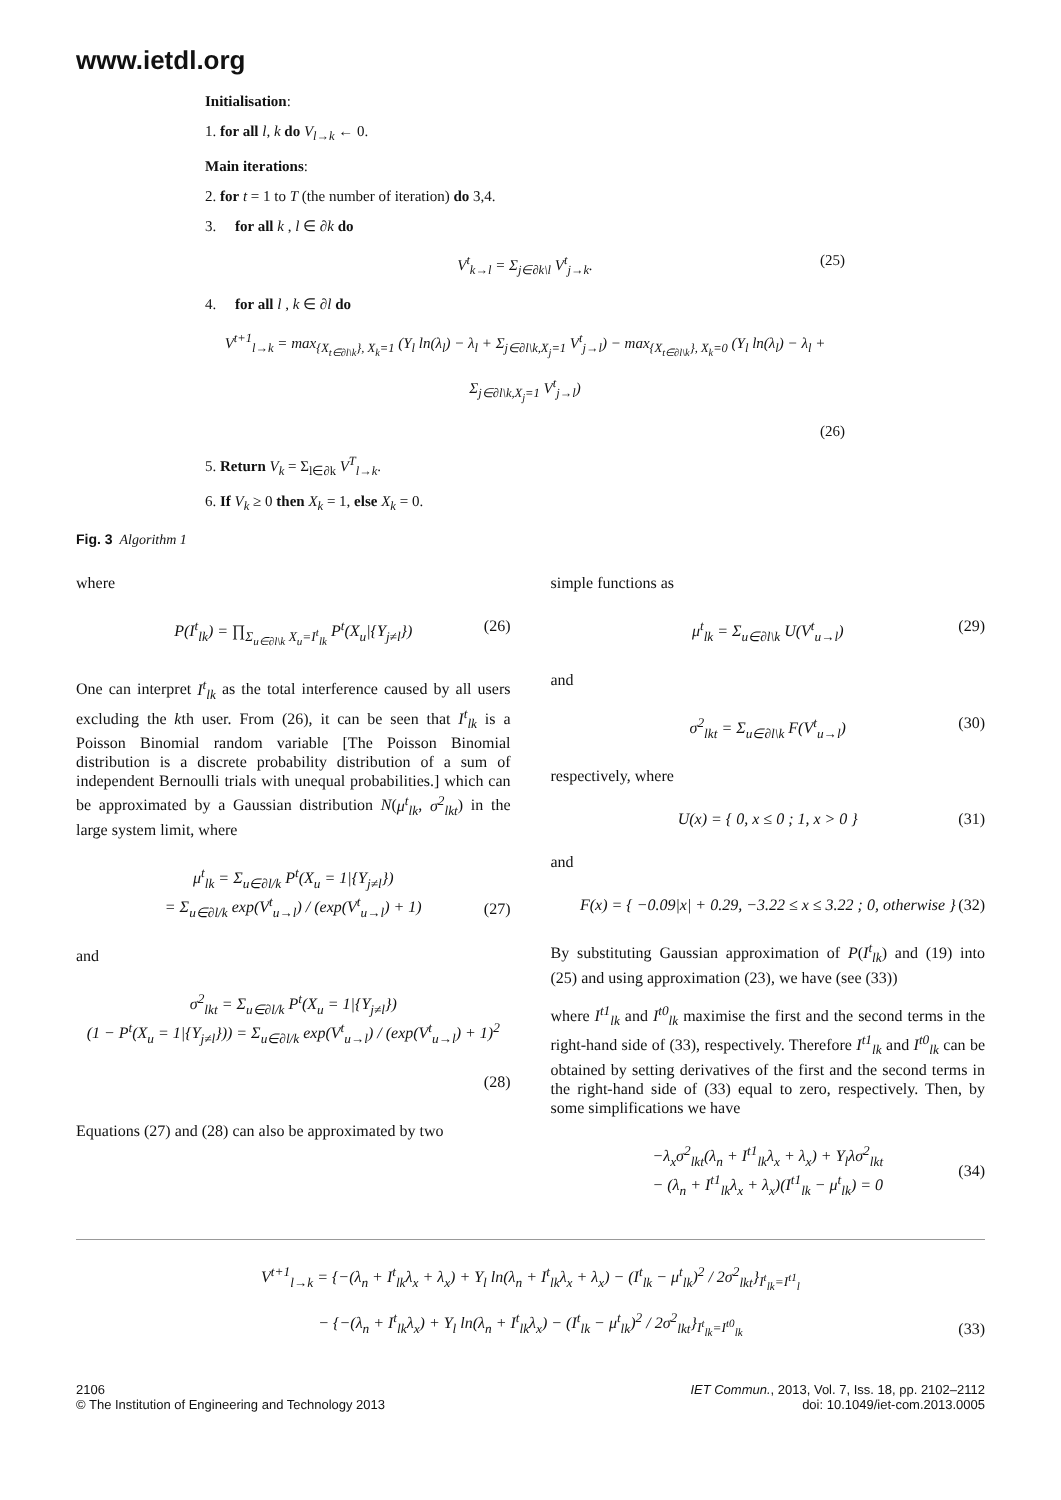www.ietdl.org
Initialisation:
1. for all l, k do V<sub>l→k</sub> ← 0.
Main iterations:
2. for t = 1 to T (the number of iteration) do 3,4.
3. for all k , l ∈ ∂k do
V<sup>t</sup><sub>k→l</sub> = Σ<sub>j∈∂k\l</sub> V<sup>t</sup><sub>j→k</sub>. (25)
4. for all l , k ∈ ∂l do
V<sup>t+1</sup><sub>l→k</sub> = max<sub>{X<sub>t∈∂l\k</sub>}, X<sub>k</sub>=1</sub> (Y<sub>l</sub> ln(λ<sub>l</sub>) − λ<sub>l</sub> + Σ<sub>j∈∂l\k,X<sub>j</sub>=1</sub> V<sup>t</sup><sub>j→l</sub>) − max<sub>{X<sub>t∈∂l\k</sub>}, X<sub>k</sub>=0</sub> (Y<sub>l</sub> ln(λ<sub>l</sub>) − λ<sub>l</sub> + Σ<sub>j∈∂l\k,X<sub>j</sub>=1</sub> V<sup>t</sup><sub>j→l</sub>)
(26)
5. Return V<sub>k</sub> = Σ<sub>l∈∂k</sub> V<sup>T</sup><sub>l→k</sub>.
6. If V<sub>k</sub> ≥ 0 then X<sub>k</sub> = 1, else X<sub>k</sub> = 0.
Fig. 3 Algorithm 1
where
P(I<sup>t</sup><sub>lk</sub>) = ∏<sub>Σ<sub>u∈∂l\k</sub> X<sub>u</sub>=I<sup>t</sup><sub>lk</sub></sub> P<sup>t</sup>(X<sub>u</sub>|{Y<sub>j≠l</sub>}) (26)
One can interpret I<sup>t</sup><sub>lk</sub> as the total interference caused by all users excluding the kth user. From (26), it can be seen that I<sup>t</sup><sub>lk</sub> is a Poisson Binomial random variable [The Poisson Binomial distribution is a discrete probability distribution of a sum of independent Bernoulli trials with unequal probabilities.] which can be approximated by a Gaussian distribution N(μ<sup>t</sup><sub>lk</sub>, σ<sup>2</sup><sub>lkt</sub>) in the large system limit, where
μ<sup>t</sup><sub>lk</sub> = Σ<sub>u∈∂l/k</sub> P<sup>t</sup>(X<sub>u</sub> = 1|{Y<sub>j≠l</sub>})
= Σ<sub>u∈∂l/k</sub> exp(V<sup>t</sup><sub>u→l</sub>) / (exp(V<sup>t</sup><sub>u→l</sub>) + 1)
(27)
and
σ<sup>2</sup><sub>lkt</sub> = Σ<sub>u∈∂l/k</sub> P<sup>t</sup>(X<sub>u</sub> = 1|{Y<sub>j≠l</sub>})
(1 − P<sup>t</sup>(X<sub>u</sub> = 1|{Y<sub>j≠l</sub>})) = Σ<sub>u∈∂l/k</sub> exp(V<sup>t</sup><sub>u→l</sub>) / (exp(V<sup>t</sup><sub>u→l</sub>) + 1)<sup>2</sup>
(28)
Equations (27) and (28) can also be approximated by two
simple functions as
μ<sup>t</sup><sub>lk</sub> = Σ<sub>u∈∂l\k</sub> U(V<sup>t</sup><sub>u→l</sub>) (29)
and
σ<sup>2</sup><sub>lkt</sub> = Σ<sub>u∈∂l\k</sub> F(V<sup>t</sup><sub>u→l</sub>) (30)
respectively, where
U(x) = { 0, x ≤ 0 ; 1, x > 0 } (31)
and
F(x) = { −0.09|x| + 0.29, −3.22 ≤ x ≤ 3.22 ; 0, otherwise } (32)
By substituting Gaussian approximation of P(I<sup>t</sup><sub>lk</sub>) and (19) into (25) and using approximation (23), we have (see (33))
where I<sup>t1</sup><sub>lk</sub> and I<sup>t0</sup><sub>lk</sub> maximise the first and the second terms in the right-hand side of (33), respectively. Therefore I<sup>t1</sup><sub>lk</sub> and I<sup>t0</sup><sub>lk</sub> can be obtained by setting derivatives of the first and the second terms in the right-hand side of (33) equal to zero, respectively. Then, by some simplifications we have
−λ<sub>x</sub>σ<sup>2</sup><sub>lkt</sub>(λ<sub>n</sub> + I<sup>t1</sup><sub>lk</sub>λ<sub>x</sub> + λ<sub>x</sub>) + Y<sub>l</sub>λσ<sup>2</sup><sub>lkt</sub>
− (λ<sub>n</sub> + I<sup>t1</sup><sub>lk</sub>λ<sub>x</sub> + λ<sub>x</sub>)(I<sup>t1</sup><sub>lk</sub> − μ<sup>t</sup><sub>lk</sub>) = 0
(34)
V<sup>t+1</sup><sub>l→k</sub> = {−(λ<sub>n</sub> + I<sup>t</sup><sub>lk</sub>λ<sub>x</sub> + λ<sub>x</sub>) + Y<sub>l</sub> ln(λ<sub>n</sub> + I<sup>t</sup><sub>lk</sub>λ<sub>x</sub> + λ<sub>x</sub>) − (I<sup>t</sup><sub>lk</sub> − μ<sup>t</sup><sub>lk</sub>)<sup>2</sup> / 2σ<sup>2</sup><sub>lkt</sub>}<sub>I<sup>t</sup><sub>lk</sub>=I<sup>t1</sup><sub>l</sub></sub>
− {−(λ<sub>n</sub> + I<sup>t</sup><sub>lk</sub>λ<sub>x</sub>) + Y<sub>l</sub> ln(λ<sub>n</sub> + I<sup>t</sup><sub>lk</sub>λ<sub>x</sub>) − (I<sup>t</sup><sub>lk</sub> − μ<sup>t</sup><sub>lk</sub>)<sup>2</sup> / 2σ<sup>2</sup><sub>lkt</sub>}<sub>I<sup>t</sup><sub>lk</sub>=I<sup>t0</sup><sub>lk</sub></sub>
(33)
2106
© The Institution of Engineering and Technology 2013
IET Commun., 2013, Vol. 7, Iss. 18, pp. 2102–2112
doi: 10.1049/iet-com.2013.0005